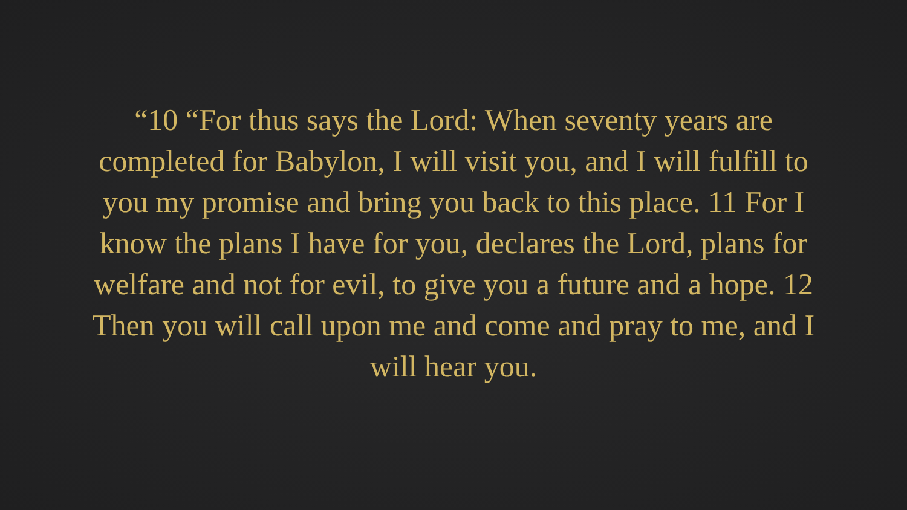“10 “For thus says the Lord: When seventy years are completed for Babylon, I will visit you, and I will fulfill to you my promise and bring you back to this place. 11 For I know the plans I have for you, declares the Lord, plans for welfare and not for evil, to give you a future and a hope. 12 Then you will call upon me and come and pray to me, and I will hear you.